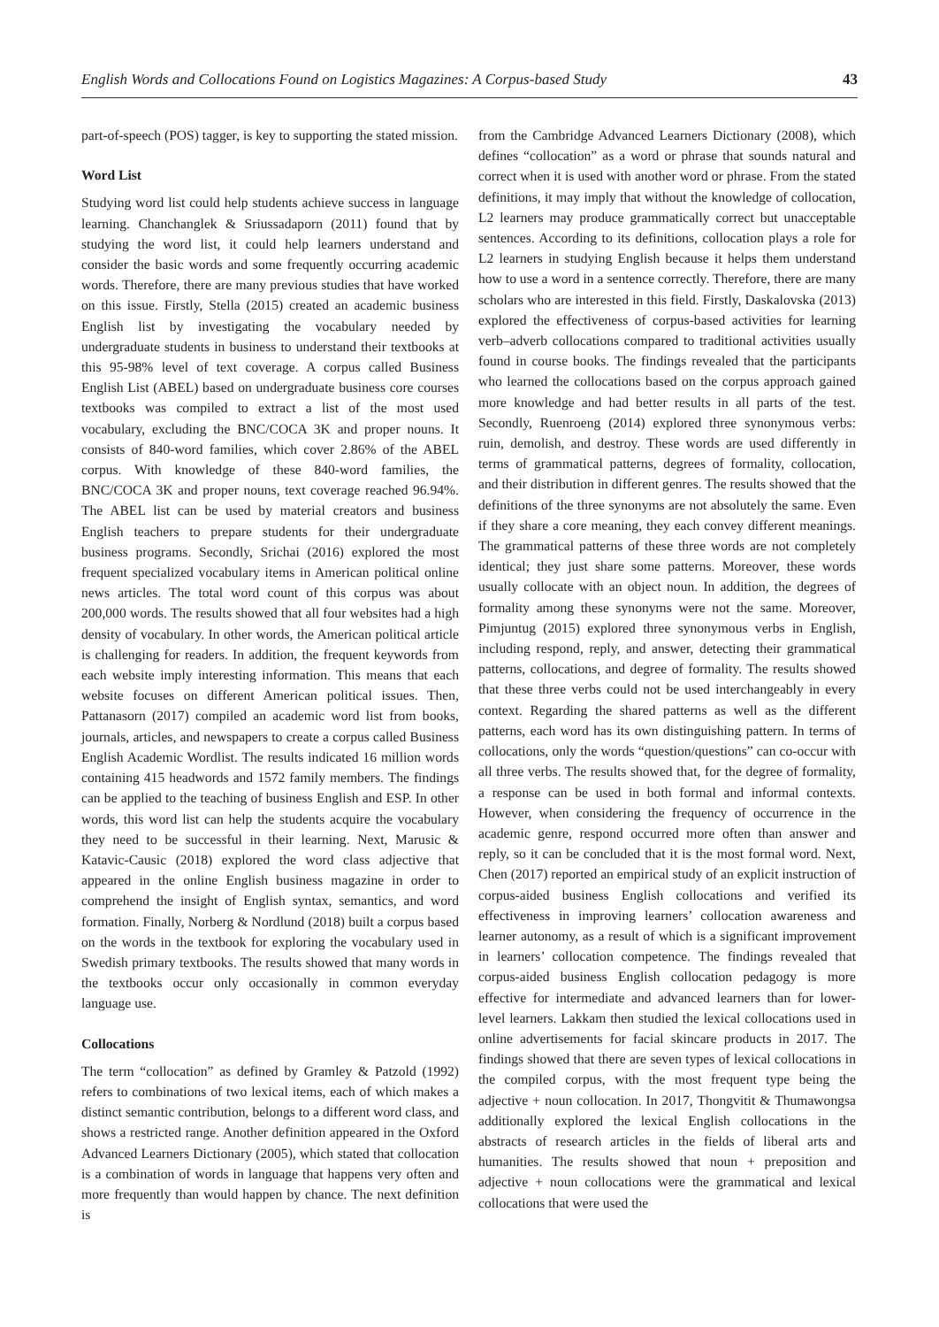English Words and Collocations Found on Logistics Magazines: A Corpus-based Study 43
part-of-speech (POS) tagger, is key to supporting the stated mission.
Word List
Studying word list could help students achieve success in language learning. Chanchanglek & Sriussadaporn (2011) found that by studying the word list, it could help learners understand and consider the basic words and some frequently occurring academic words. Therefore, there are many previous studies that have worked on this issue. Firstly, Stella (2015) created an academic business English list by investigating the vocabulary needed by undergraduate students in business to understand their textbooks at this 95-98% level of text coverage. A corpus called Business English List (ABEL) based on undergraduate business core courses textbooks was compiled to extract a list of the most used vocabulary, excluding the BNC/COCA 3K and proper nouns. It consists of 840-word families, which cover 2.86% of the ABEL corpus. With knowledge of these 840-word families, the BNC/COCA 3K and proper nouns, text coverage reached 96.94%. The ABEL list can be used by material creators and business English teachers to prepare students for their undergraduate business programs. Secondly, Srichai (2016) explored the most frequent specialized vocabulary items in American political online news articles. The total word count of this corpus was about 200,000 words. The results showed that all four websites had a high density of vocabulary. In other words, the American political article is challenging for readers. In addition, the frequent keywords from each website imply interesting information. This means that each website focuses on different American political issues. Then, Pattanasorn (2017) compiled an academic word list from books, journals, articles, and newspapers to create a corpus called Business English Academic Wordlist. The results indicated 16 million words containing 415 headwords and 1572 family members. The findings can be applied to the teaching of business English and ESP. In other words, this word list can help the students acquire the vocabulary they need to be successful in their learning. Next, Marusic & Katavic-Causic (2018) explored the word class adjective that appeared in the online English business magazine in order to comprehend the insight of English syntax, semantics, and word formation. Finally, Norberg & Nordlund (2018) built a corpus based on the words in the textbook for exploring the vocabulary used in Swedish primary textbooks. The results showed that many words in the textbooks occur only occasionally in common everyday language use.
Collocations
The term “collocation” as defined by Gramley & Patzold (1992) refers to combinations of two lexical items, each of which makes a distinct semantic contribution, belongs to a different word class, and shows a restricted range. Another definition appeared in the Oxford Advanced Learners Dictionary (2005), which stated that collocation is a combination of words in language that happens very often and more frequently than would happen by chance. The next definition is
from the Cambridge Advanced Learners Dictionary (2008), which defines “collocation” as a word or phrase that sounds natural and correct when it is used with another word or phrase. From the stated definitions, it may imply that without the knowledge of collocation, L2 learners may produce grammatically correct but unacceptable sentences. According to its definitions, collocation plays a role for L2 learners in studying English because it helps them understand how to use a word in a sentence correctly. Therefore, there are many scholars who are interested in this field. Firstly, Daskalovska (2013) explored the effectiveness of corpus-based activities for learning verb–adverb collocations compared to traditional activities usually found in course books. The findings revealed that the participants who learned the collocations based on the corpus approach gained more knowledge and had better results in all parts of the test. Secondly, Ruenroeng (2014) explored three synonymous verbs: ruin, demolish, and destroy. These words are used differently in terms of grammatical patterns, degrees of formality, collocation, and their distribution in different genres. The results showed that the definitions of the three synonyms are not absolutely the same. Even if they share a core meaning, they each convey different meanings. The grammatical patterns of these three words are not completely identical; they just share some patterns. Moreover, these words usually collocate with an object noun. In addition, the degrees of formality among these synonyms were not the same. Moreover, Pimjuntug (2015) explored three synonymous verbs in English, including respond, reply, and answer, detecting their grammatical patterns, collocations, and degree of formality. The results showed that these three verbs could not be used interchangeably in every context. Regarding the shared patterns as well as the different patterns, each word has its own distinguishing pattern. In terms of collocations, only the words “question/questions” can co-occur with all three verbs. The results showed that, for the degree of formality, a response can be used in both formal and informal contexts. However, when considering the frequency of occurrence in the academic genre, respond occurred more often than answer and reply, so it can be concluded that it is the most formal word. Next, Chen (2017) reported an empirical study of an explicit instruction of corpus-aided business English collocations and verified its effectiveness in improving learners’ collocation awareness and learner autonomy, as a result of which is a significant improvement in learners’ collocation competence. The findings revealed that corpus-aided business English collocation pedagogy is more effective for intermediate and advanced learners than for lower-level learners. Lakkam then studied the lexical collocations used in online advertisements for facial skincare products in 2017. The findings showed that there are seven types of lexical collocations in the compiled corpus, with the most frequent type being the adjective + noun collocation. In 2017, Thongvitit & Thumawongsa additionally explored the lexical English collocations in the abstracts of research articles in the fields of liberal arts and humanities. The results showed that noun + preposition and adjective + noun collocations were the grammatical and lexical collocations that were used the